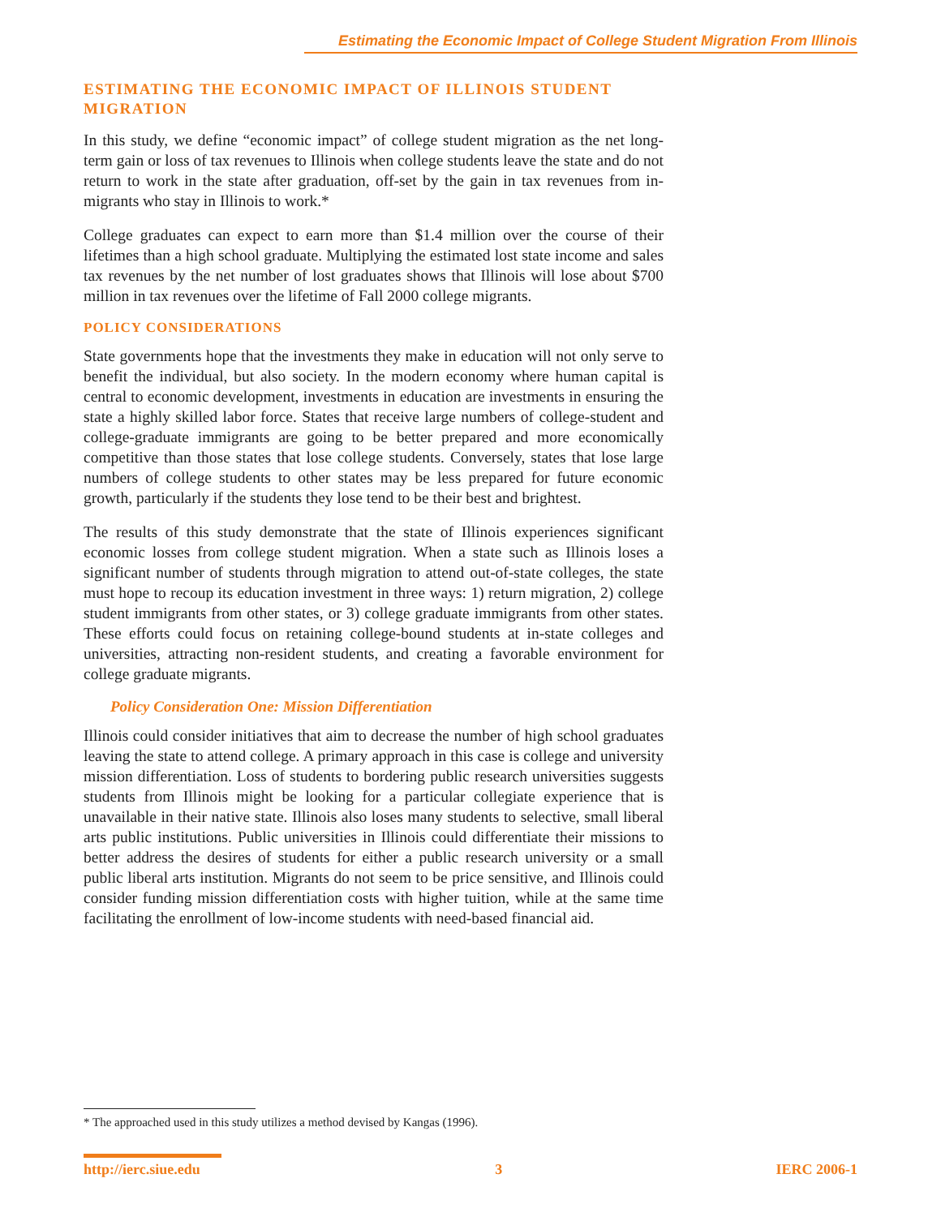Estimating the Economic Impact of College Student Migration From Illinois
ESTIMATING THE ECONOMIC IMPACT OF ILLINOIS STUDENT MIGRATION
In this study, we define “economic impact” of college student migration as the net long-term gain or loss of tax revenues to Illinois when college students leave the state and do not return to work in the state after graduation, off-set by the gain in tax revenues from in-migrants who stay in Illinois to work.*
College graduates can expect to earn more than $1.4 million over the course of their lifetimes than a high school graduate. Multiplying the estimated lost state income and sales tax revenues by the net number of lost graduates shows that Illinois will lose about $700 million in tax revenues over the lifetime of Fall 2000 college migrants.
POLICY CONSIDERATIONS
State governments hope that the investments they make in education will not only serve to benefit the individual, but also society. In the modern economy where human capital is central to economic development, investments in education are investments in ensuring the state a highly skilled labor force. States that receive large numbers of college-student and college-graduate immigrants are going to be better prepared and more economically competitive than those states that lose college students. Conversely, states that lose large numbers of college students to other states may be less prepared for future economic growth, particularly if the students they lose tend to be their best and brightest.
The results of this study demonstrate that the state of Illinois experiences significant economic losses from college student migration. When a state such as Illinois loses a significant number of students through migration to attend out-of-state colleges, the state must hope to recoup its education investment in three ways: 1) return migration, 2) college student immigrants from other states, or 3) college graduate immigrants from other states. These efforts could focus on retaining college-bound students at in-state colleges and universities, attracting non-resident students, and creating a favorable environment for college graduate migrants.
Policy Consideration One: Mission Differentiation
Illinois could consider initiatives that aim to decrease the number of high school graduates leaving the state to attend college. A primary approach in this case is college and university mission differentiation. Loss of students to bordering public research universities suggests students from Illinois might be looking for a particular collegiate experience that is unavailable in their native state. Illinois also loses many students to selective, small liberal arts public institutions. Public universities in Illinois could differentiate their missions to better address the desires of students for either a public research university or a small public liberal arts institution. Migrants do not seem to be price sensitive, and Illinois could consider funding mission differentiation costs with higher tuition, while at the same time facilitating the enrollment of low-income students with need-based financial aid.
* The approached used in this study utilizes a method devised by Kangas (1996).
http://ierc.siue.edu 3 IERC 2006-1